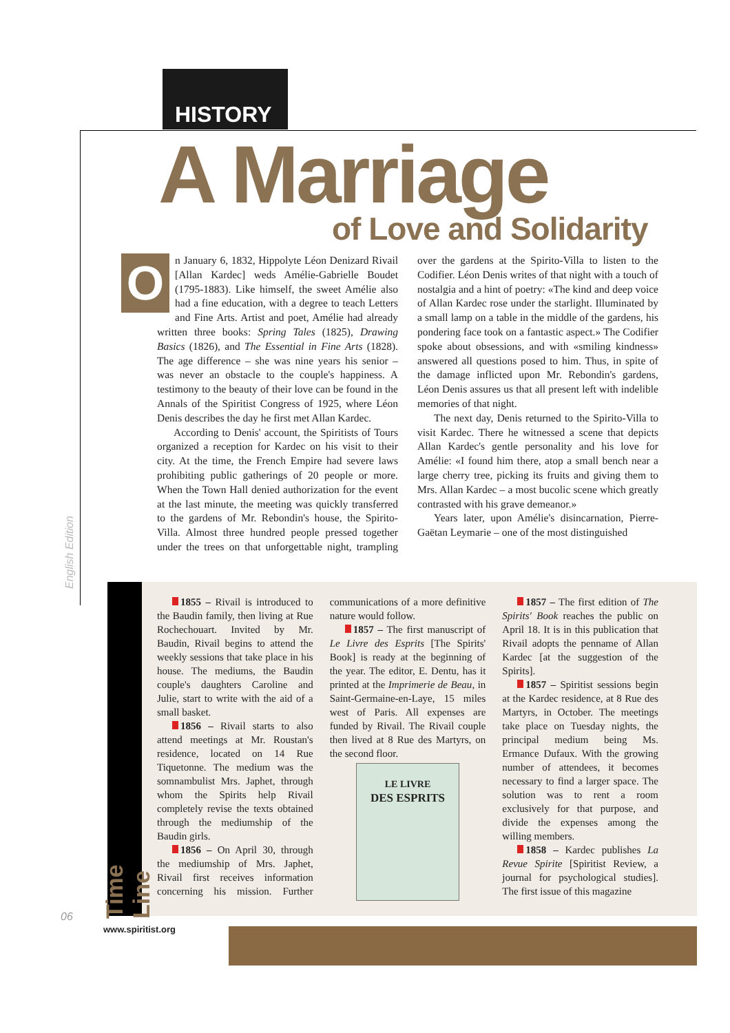HISTORY
A Marriage
of Love and Solidarity
On January 6, 1832, Hippolyte Léon Denizard Rivail [Allan Kardec] weds Amélie-Gabrielle Boudet (1795-1883). Like himself, the sweet Amélie also had a fine education, with a degree to teach Letters and Fine Arts. Artist and poet, Amélie had already written three books: Spring Tales (1825), Drawing Basics (1826), and The Essential in Fine Arts (1828). The age difference – she was nine years his senior – was never an obstacle to the couple's happiness. A testimony to the beauty of their love can be found in the Annals of the Spiritist Congress of 1925, where Léon Denis describes the day he first met Allan Kardec.
According to Denis' account, the Spiritists of Tours organized a reception for Kardec on his visit to their city. At the time, the French Empire had severe laws prohibiting public gatherings of 20 people or more. When the Town Hall denied authorization for the event at the last minute, the meeting was quickly transferred to the gardens of Mr. Rebondin's house, the Spirito-Villa. Almost three hundred people pressed together under the trees on that unforgettable night, trampling over the gardens at the Spirito-Villa to listen to the Codifier. Léon Denis writes of that night with a touch of nostalgia and a hint of poetry: «The kind and deep voice of Allan Kardec rose under the starlight. Illuminated by a small lamp on a table in the middle of the gardens, his pondering face took on a fantastic aspect.» The Codifier spoke about obsessions, and with «smiling kindness» answered all questions posed to him. Thus, in spite of the damage inflicted upon Mr. Rebondin's gardens, Léon Denis assures us that all present left with indelible memories of that night.
The next day, Denis returned to the Spirito-Villa to visit Kardec. There he witnessed a scene that depicts Allan Kardec's gentle personality and his love for Amélie: «I found him there, atop a small bench near a large cherry tree, picking its fruits and giving them to Mrs. Allan Kardec – a most bucolic scene which greatly contrasted with his grave demeanor.»
Years later, upon Amélie's disincarnation, Pierre-Gaëtan Leymarie – one of the most distinguished
English Edition
Time Line
1855 – Rivail is introduced to the Baudin family, then living at Rue Rochechouart. Invited by Mr. Baudin, Rivail begins to attend the weekly sessions that take place in his house. The mediums, the Baudin couple's daughters Caroline and Julie, start to write with the aid of a small basket.
1856 – Rivail starts to also attend meetings at Mr. Roustan's residence, located on 14 Rue Tiquetonne. The medium was the somnambulist Mrs. Japhet, through whom the Spirits help Rivail completely revise the texts obtained through the mediumship of the Baudin girls.
1856 – On April 30, through the mediumship of Mrs. Japhet, Rivail first receives information concerning his mission. Further communications of a more definitive nature would follow.
1857 – The first manuscript of Le Livre des Esprits [The Spirits' Book] is ready at the beginning of the year. The editor, E. Dentu, has it printed at the Imprimerie de Beau, in Saint-Germaine-en-Laye, 15 miles west of Paris. All expenses are funded by Rivail. The Rivail couple then lived at 8 Rue des Martyrs, on the second floor.
LE LIVRE
DES ESPRITS
1857 – The first edition of The Spirits' Book reaches the public on April 18. It is in this publication that Rivail adopts the penname of Allan Kardec [at the suggestion of the Spirits].
1857 – Spiritist sessions begin at the Kardec residence, at 8 Rue des Martyrs, in October. The meetings take place on Tuesday nights, the principal medium being Ms. Ermance Dufaux. With the growing number of attendees, it becomes necessary to find a larger space. The solution was to rent a room exclusively for that purpose, and divide the expenses among the willing members.
1858 – Kardec publishes La Revue Spirite [Spiritist Review, a journal for psychological studies]. The first issue of this magazine
06
www.spiritist.org